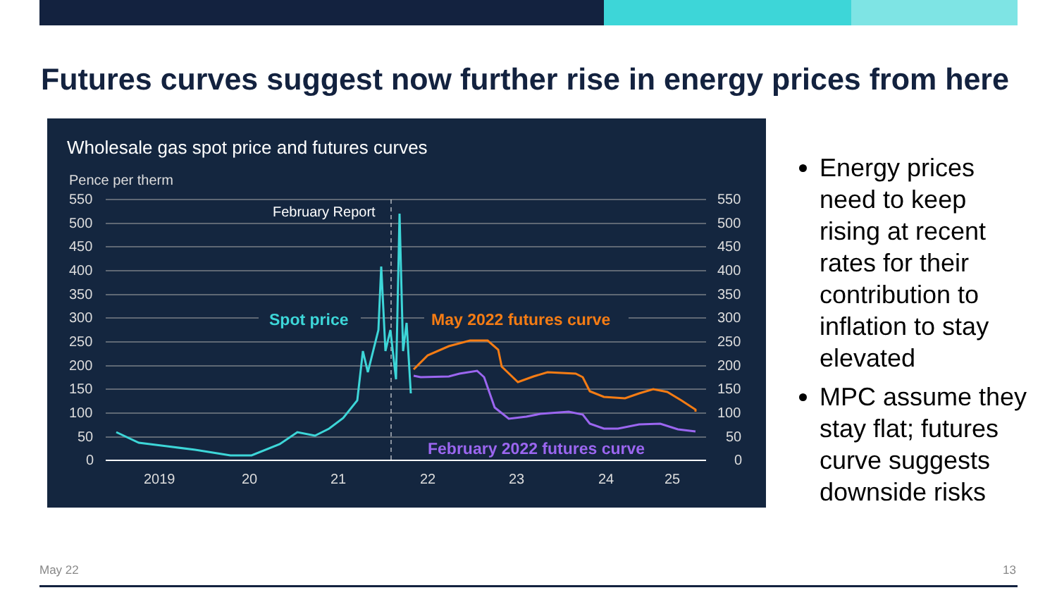Futures curves suggest now further rise in energy prices from here
Wholesale gas spot price and futures curves
Pence per therm
550
500
450
400
350
300
250
200
150
100
50
0
550
500
450
400
350
300
250
200
150
100
50
0
2019
20
21
22
23
24
25
February Report
Spot price
May 2022 futures curve
February 2022 futures curve
Energy prices need to keep rising at recent rates for their contribution to inflation to stay elevated
MPC assume they stay flat; futures curve suggests downside risks
May 22 13